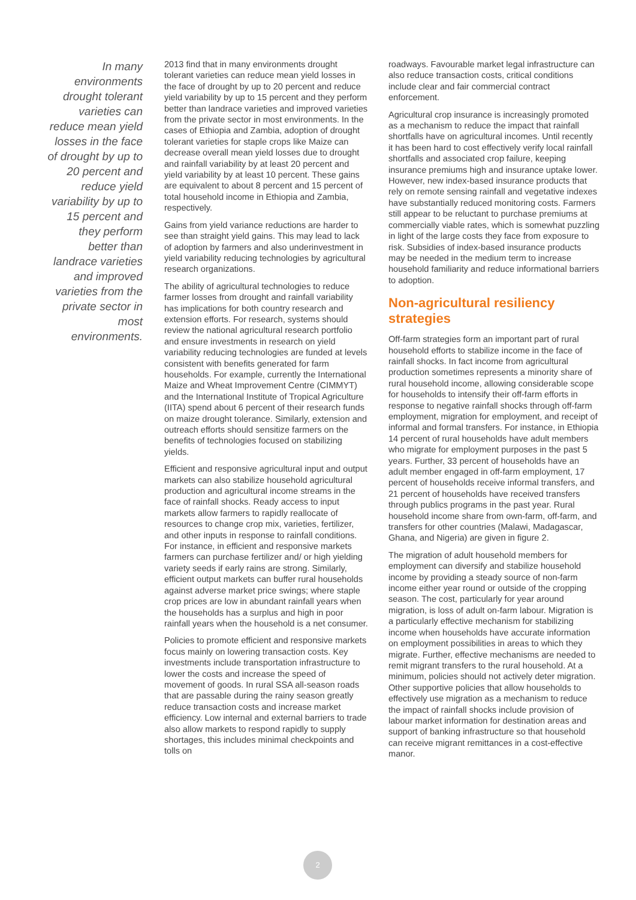In many environments drought tolerant varieties can reduce mean yield losses in the face of drought by up to 20 percent and reduce yield variability by up to 15 percent and they perform better than landrace varieties and improved varieties from the private sector in most environments.
2013 find that in many environments drought tolerant varieties can reduce mean yield losses in the face of drought by up to 20 percent and reduce yield variability by up to 15 percent and they perform better than landrace varieties and improved varieties from the private sector in most environments. In the cases of Ethiopia and Zambia, adoption of drought tolerant varieties for staple crops like Maize can decrease overall mean yield losses due to drought and rainfall variability by at least 20 percent and yield variability by at least 10 percent. These gains are equivalent to about 8 percent and 15 percent of total household income in Ethiopia and Zambia, respectively.
Gains from yield variance reductions are harder to see than straight yield gains. This may lead to lack of adoption by farmers and also underinvestment in yield variability reducing technologies by agricultural research organizations.
The ability of agricultural technologies to reduce farmer losses from drought and rainfall variability has implications for both country research and extension efforts. For research, systems should review the national agricultural research portfolio and ensure investments in research on yield variability reducing technologies are funded at levels consistent with benefits generated for farm households. For example, currently the International Maize and Wheat Improvement Centre (CIMMYT) and the International Institute of Tropical Agriculture (IITA) spend about 6 percent of their research funds on maize drought tolerance. Similarly, extension and outreach efforts should sensitize farmers on the benefits of technologies focused on stabilizing yields.
Efficient and responsive agricultural input and output markets can also stabilize household agricultural production and agricultural income streams in the face of rainfall shocks. Ready access to input markets allow farmers to rapidly reallocate of resources to change crop mix, varieties, fertilizer, and other inputs in response to rainfall conditions. For instance, in efficient and responsive markets farmers can purchase fertilizer and/ or high yielding variety seeds if early rains are strong. Similarly, efficient output markets can buffer rural households against adverse market price swings; where staple crop prices are low in abundant rainfall years when the households has a surplus and high in poor rainfall years when the household is a net consumer.
Policies to promote efficient and responsive markets focus mainly on lowering transaction costs. Key investments include transportation infrastructure to lower the costs and increase the speed of movement of goods. In rural SSA all-season roads that are passable during the rainy season greatly reduce transaction costs and increase market efficiency. Low internal and external barriers to trade also allow markets to respond rapidly to supply shortages, this includes minimal checkpoints and tolls on
roadways. Favourable market legal infrastructure can also reduce transaction costs, critical conditions include clear and fair commercial contract enforcement.
Agricultural crop insurance is increasingly promoted as a mechanism to reduce the impact that rainfall shortfalls have on agricultural incomes. Until recently it has been hard to cost effectively verify local rainfall shortfalls and associated crop failure, keeping insurance premiums high and insurance uptake lower. However, new index-based insurance products that rely on remote sensing rainfall and vegetative indexes have substantially reduced monitoring costs. Farmers still appear to be reluctant to purchase premiums at commercially viable rates, which is somewhat puzzling in light of the large costs they face from exposure to risk. Subsidies of index-based insurance products may be needed in the medium term to increase household familiarity and reduce informational barriers to adoption.
Non-agricultural resiliency strategies
Off-farm strategies form an important part of rural household efforts to stabilize income in the face of rainfall shocks. In fact income from agricultural production sometimes represents a minority share of rural household income, allowing considerable scope for households to intensify their off-farm efforts in response to negative rainfall shocks through off-farm employment, migration for employment, and receipt of informal and formal transfers. For instance, in Ethiopia 14 percent of rural households have adult members who migrate for employment purposes in the past 5 years. Further, 33 percent of households have an adult member engaged in off-farm employment, 17 percent of households receive informal transfers, and 21 percent of households have received transfers through publics programs in the past year. Rural household income share from own-farm, off-farm, and transfers for other countries (Malawi, Madagascar, Ghana, and Nigeria) are given in figure 2.
The migration of adult household members for employment can diversify and stabilize household income by providing a steady source of non-farm income either year round or outside of the cropping season. The cost, particularly for year around migration, is loss of adult on-farm labour. Migration is a particularly effective mechanism for stabilizing income when households have accurate information on employment possibilities in areas to which they migrate. Further, effective mechanisms are needed to remit migrant transfers to the rural household. At a minimum, policies should not actively deter migration. Other supportive policies that allow households to effectively use migration as a mechanism to reduce the impact of rainfall shocks include provision of labour market information for destination areas and support of banking infrastructure so that household can receive migrant remittances in a cost-effective manor.
2